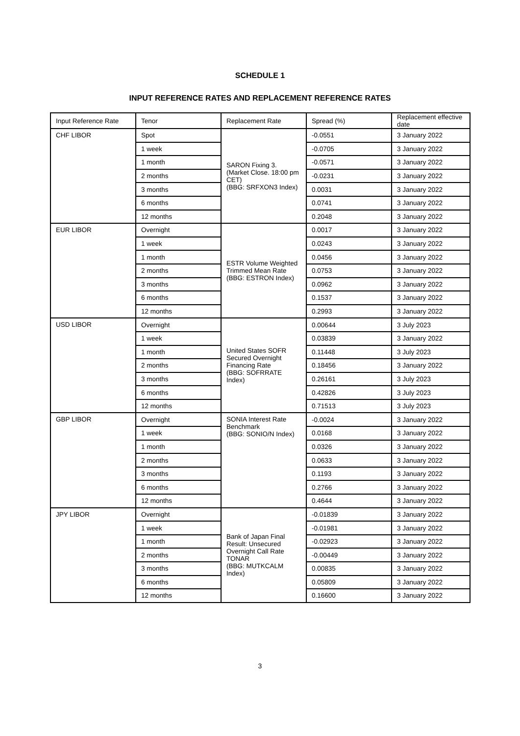SCHEDULE 1
INPUT REFERENCE RATES AND REPLACEMENT REFERENCE RATES
| Input Reference Rate | Tenor | Replacement Rate | Spread (%) | Replacement effective date |
| CHF LIBOR | Spot | SARON Fixing 3. (Market Close. 18:00 pm CET) (BBG: SRFXON3 Index) | -0.0551 | 3 January 2022 |
| | 1 week | | -0.0705 | 3 January 2022 |
| | 1 month | | -0.0571 | 3 January 2022 |
| | 2 months | | -0.0231 | 3 January 2022 |
| | 3 months | | 0.0031 | 3 January 2022 |
| | 6 months | | 0.0741 | 3 January 2022 |
| | 12 months | | 0.2048 | 3 January 2022 |
| EUR LIBOR | Overnight | ESTR Volume Weighted Trimmed Mean Rate (BBG: ESTRON Index) | 0.0017 | 3 January 2022 |
| | 1 week | | 0.0243 | 3 January 2022 |
| | 1 month | | 0.0456 | 3 January 2022 |
| | 2 months | | 0.0753 | 3 January 2022 |
| | 3 months | | 0.0962 | 3 January 2022 |
| | 6 months | | 0.1537 | 3 January 2022 |
| | 12 months | | 0.2993 | 3 January 2022 |
| USD LIBOR | Overnight | United States SOFR Secured Overnight Financing Rate (BBG: SOFRRATE Index) | 0.00644 | 3 July 2023 |
| | 1 week | | 0.03839 | 3 January 2022 |
| | 1 month | | 0.11448 | 3 July 2023 |
| | 2 months | | 0.18456 | 3 January 2022 |
| | 3 months | | 0.26161 | 3 July 2023 |
| | 6 months | | 0.42826 | 3 July 2023 |
| | 12 months | | 0.71513 | 3 July 2023 |
| GBP LIBOR | Overnight | SONIA Interest Rate Benchmark (BBG: SONIO/N Index) | -0.0024 | 3 January 2022 |
| | 1 week | | 0.0168 | 3 January 2022 |
| | 1 month | | 0.0326 | 3 January 2022 |
| | 2 months | | 0.0633 | 3 January 2022 |
| | 3 months | | 0.1193 | 3 January 2022 |
| | 6 months | | 0.2766 | 3 January 2022 |
| | 12 months | | 0.4644 | 3 January 2022 |
| JPY LIBOR | Overnight | Bank of Japan Final Result: Unsecured Overnight Call Rate TONAR (BBG: MUTKCALM Index) | -0.01839 | 3 January 2022 |
| | 1 week | | -0.01981 | 3 January 2022 |
| | 1 month | | -0.02923 | 3 January 2022 |
| | 2 months | | -0.00449 | 3 January 2022 |
| | 3 months | | 0.00835 | 3 January 2022 |
| | 6 months | | 0.05809 | 3 January 2022 |
| | 12 months | | 0.16600 | 3 January 2022 |
3